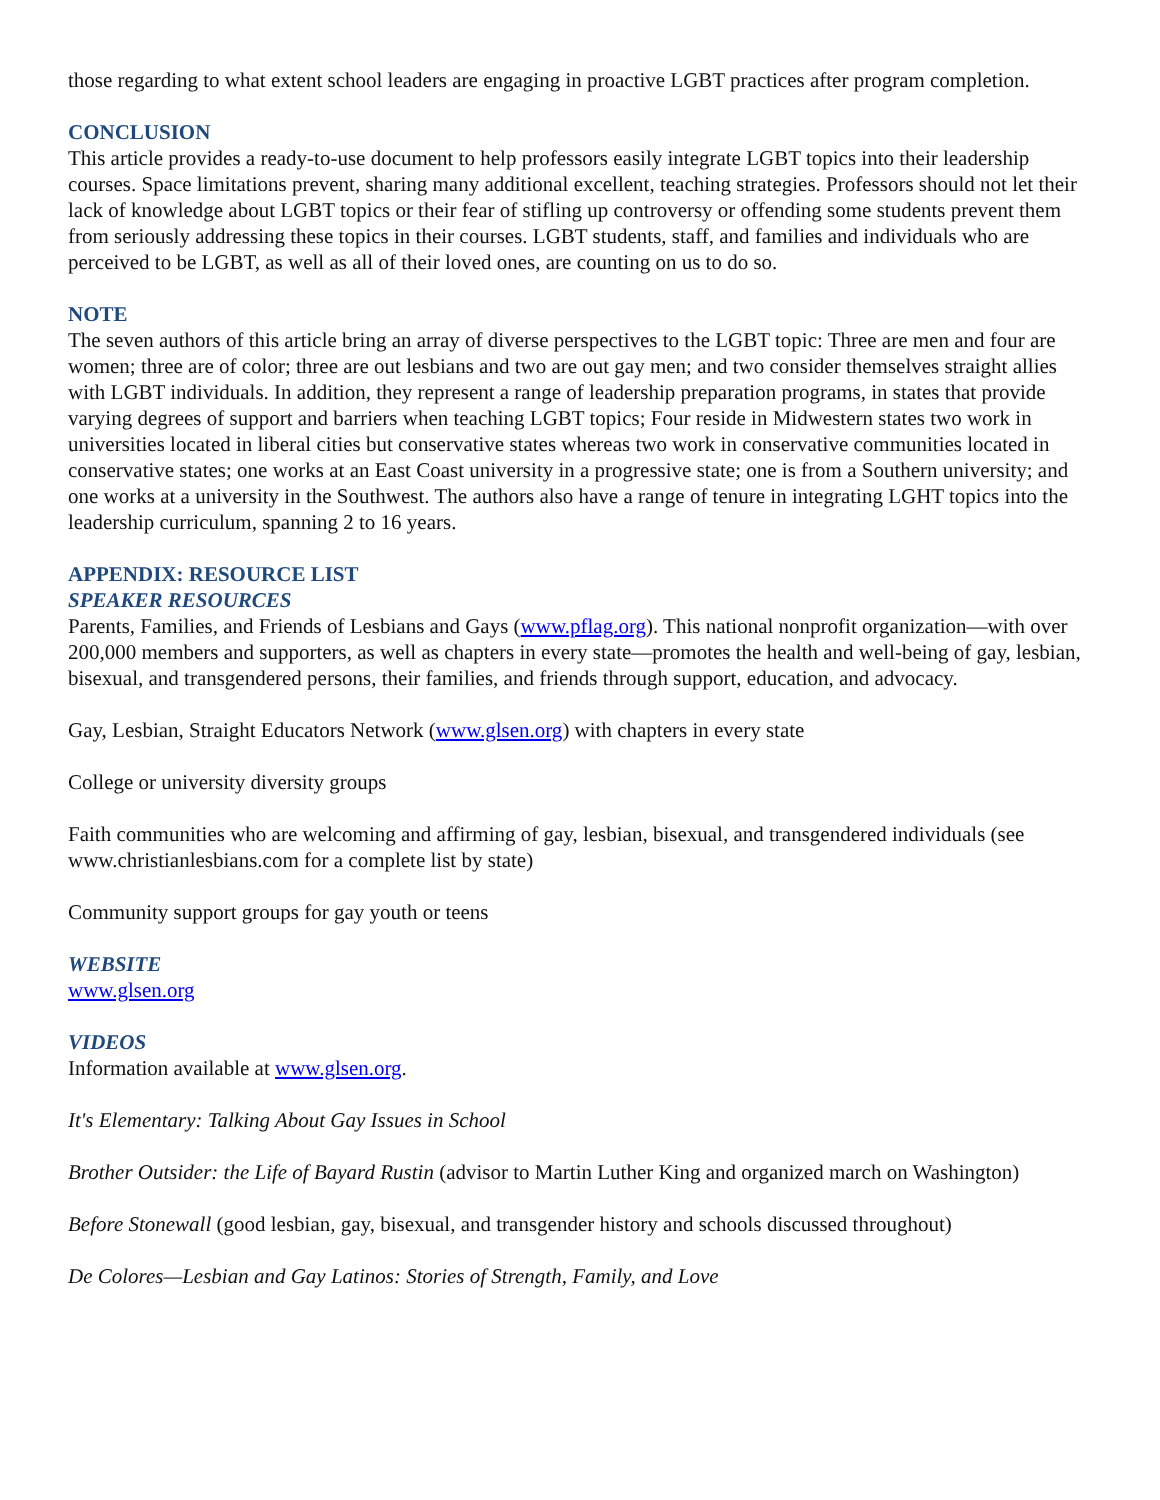those regarding to what extent school leaders are engaging in proactive LGBT practices after program completion.
CONCLUSION
This article provides a ready-to-use document to help professors easily integrate LGBT topics into their leadership courses. Space limitations prevent, sharing many additional excellent, teaching strategies. Professors should not let their lack of knowledge about LGBT topics or their fear of stifling up controversy or offending some students prevent them from seriously addressing these topics in their courses. LGBT students, staff, and families and individuals who are perceived to be LGBT, as well as all of their loved ones, are counting on us to do so.
NOTE
The seven authors of this article bring an array of diverse perspectives to the LGBT topic: Three are men and four are women; three are of color; three are out lesbians and two are out gay men; and two consider themselves straight allies with LGBT individuals. In addition, they represent a range of leadership preparation programs, in states that provide varying degrees of support and barriers when teaching LGBT topics; Four reside in Midwestern states two work in universities located in liberal cities but conservative states whereas two work in conservative communities located in conservative states; one works at an East Coast university in a progressive state; one is from a Southern university; and one works at a university in the Southwest. The authors also have a range of tenure in integrating LGHT topics into the leadership curriculum, spanning 2 to 16 years.
APPENDIX: RESOURCE LIST
SPEAKER RESOURCES
Parents, Families, and Friends of Lesbians and Gays (www.pflag.org). This national nonprofit organization—with over 200,000 members and supporters, as well as chapters in every state—promotes the health and well-being of gay, lesbian, bisexual, and transgendered persons, their families, and friends through support, education, and advocacy.
Gay, Lesbian, Straight Educators Network (www.glsen.org) with chapters in every state
College or university diversity groups
Faith communities who are welcoming and affirming of gay, lesbian, bisexual, and transgendered individuals (see www.christianlesbians.com for a complete list by state)
Community support groups for gay youth or teens
WEBSITE
www.glsen.org
VIDEOS
Information available at www.glsen.org.
It's Elementary: Talking About Gay Issues in School
Brother Outsider: the Life of Bayard Rustin (advisor to Martin Luther King and organized march on Washington)
Before Stonewall (good lesbian, gay, bisexual, and transgender history and schools discussed throughout)
De Colores—Lesbian and Gay Latinos: Stories of Strength, Family, and Love